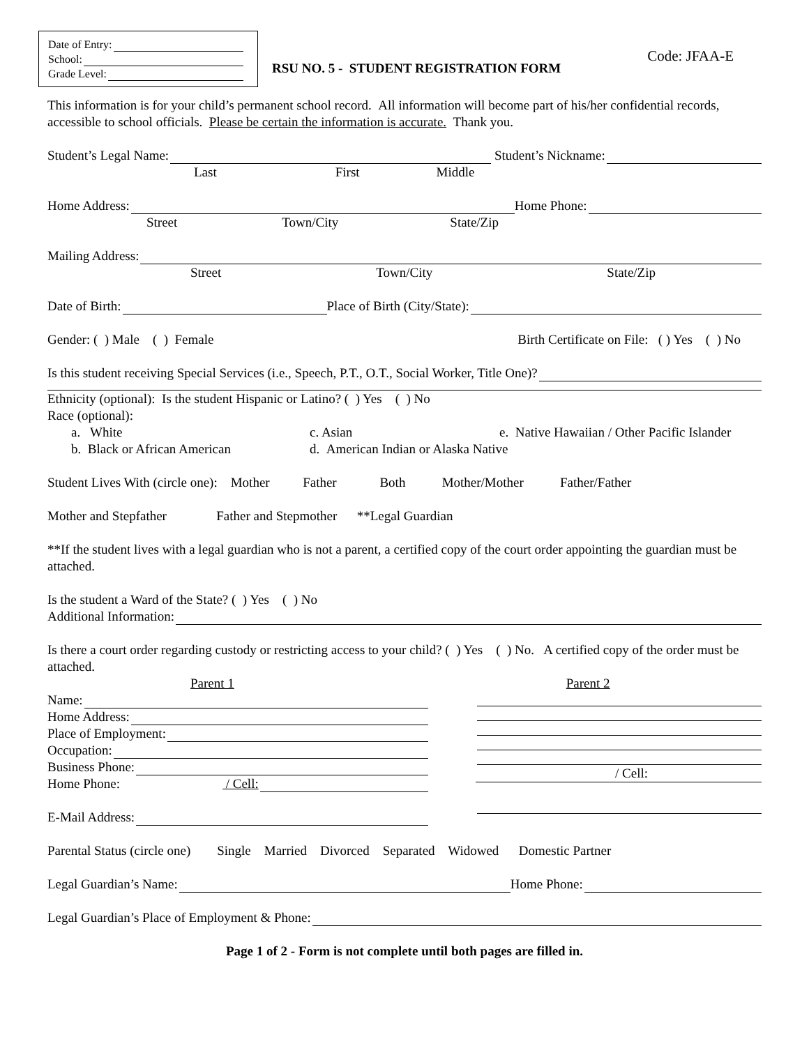Date of Entry:
School:
Grade Level:
RSU NO. 5 - STUDENT REGISTRATION FORM
Code: JFAA-E
This information is for your child’s permanent school record. All information will become part of his/her confidential records, accessible to school officials. Please be certain the information is accurate. Thank you.
Student’s Legal Name: Student’s Nickname:
Last First Middle
Home Address: Home Phone:
Street Town/City State/Zip
Mailing Address:
Street Town/City State/Zip
Date of Birth: Place of Birth (City/State):
Gender: ( ) Male ( ) Female Birth Certificate on File: ( ) Yes ( ) No
Is this student receiving Special Services (i.e., Speech, P.T., O.T., Social Worker, Title One)?
Ethnicity (optional): Is the student Hispanic or Latino? ( ) Yes ( ) No
Race (optional):
a. White c. Asian e. Native Hawaiian / Other Pacific Islander
b. Black or African American d. American Indian or Alaska Native
Student Lives With (circle one): Mother Father Both Mother/Mother Father/Father
Mother and Stepfather Father and Stepmother **Legal Guardian
**If the student lives with a legal guardian who is not a parent, a certified copy of the court order appointing the guardian must be attached.
Is the student a Ward of the State? ( ) Yes ( ) No
Additional Information:
Is there a court order regarding custody or restricting access to your child? ( ) Yes ( ) No. A certified copy of the order must be attached.
Parent 1 Parent 2
Name:
Home Address:
Place of Employment:
Occupation:
Business Phone:
Home Phone: / Cell:
E-Mail Address:
/ Cell:
Parental Status (circle one) Single Married Divorced Separated Widowed Domestic Partner
Legal Guardian’s Name: Home Phone:
Legal Guardian’s Place of Employment & Phone:
Page 1 of 2 - Form is not complete until both pages are filled in.